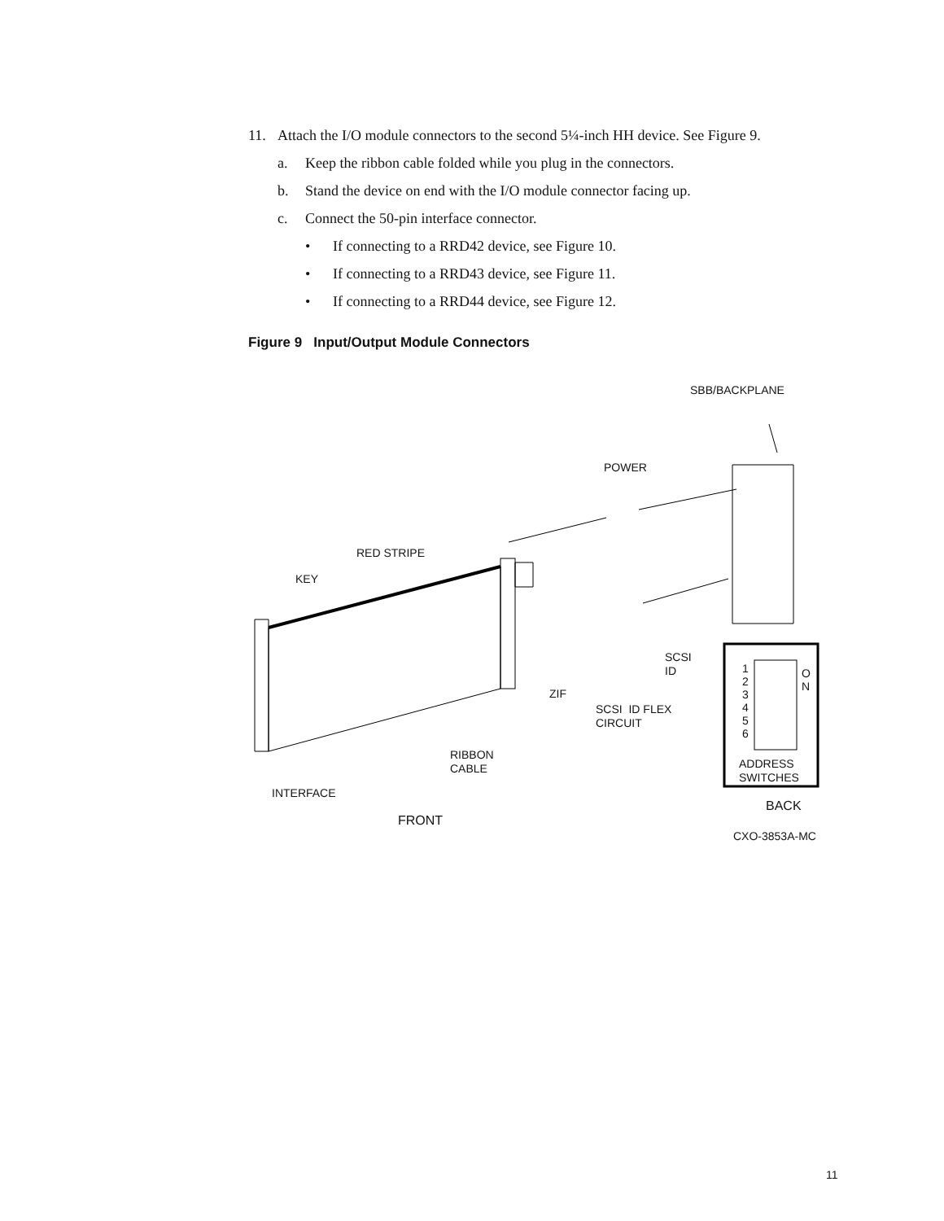11. Attach the I/O module connectors to the second 5¼-inch HH device. See Figure 9.
a. Keep the ribbon cable folded while you plug in the connectors.
b. Stand the device on end with the I/O module connector facing up.
c. Connect the 50-pin interface connector.
• If connecting to a RRD42 device, see Figure 10.
• If connecting to a RRD43 device, see Figure 11.
• If connecting to a RRD44 device, see Figure 12.
Figure 9 Input/Output Module Connectors
SBB/BACKPLANE
POWER
RED STRIPE
KEY
SCSI
ID 1
2
3
4
5
6
O
N ZIF
SCSI ID FLEX
CIRCUIT
RIBBON
CABLE ADDRESS
SWITCHES
INTERFACE
BACK
FRONT
CXO-3853A-MC
11